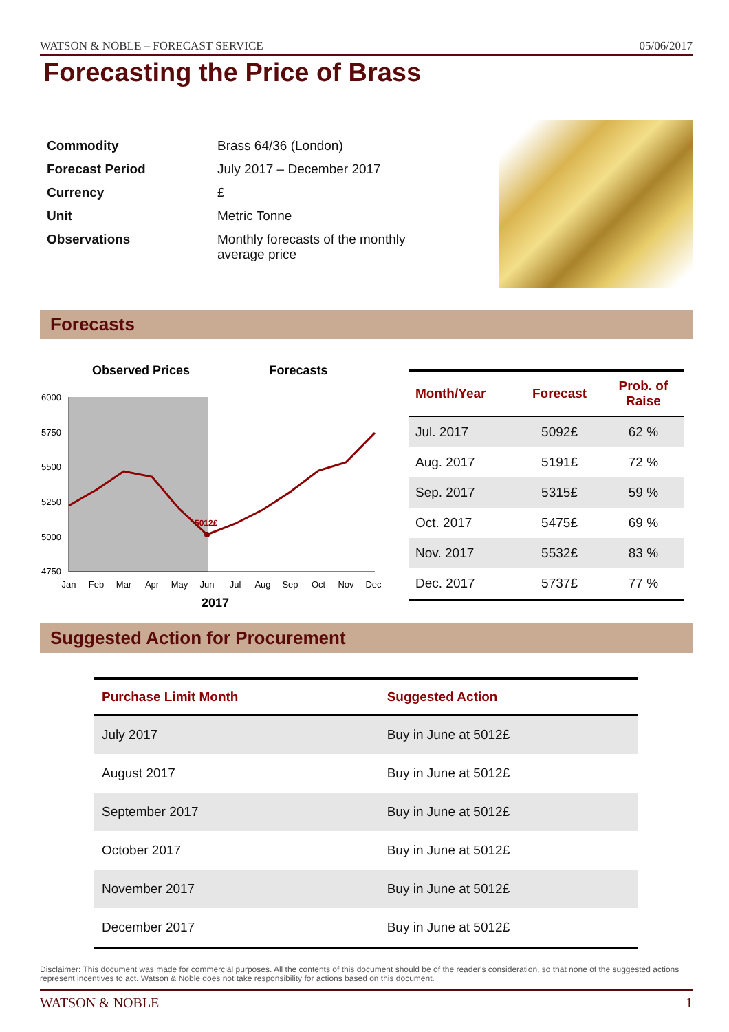WATSON & NOBLE – FORECAST SERVICE 05/06/2017
Forecasting the Price of Brass
| Commodity | Brass 64/36 (London) |
| Forecast Period | July 2017 – December 2017 |
| Currency | £ |
| Unit | Metric Tonne |
| Observations | Monthly forecasts of the monthly average price |
Forecasts
Observed Prices
Forecasts
6000
5750
5500
5250
5000
4750
Jan
Feb
Mar
Apr
May
Jun
Jul
Aug
Sep
Oct
Nov
Dec
2017
5012£
| Month/Year | Forecast | Prob. of Raise |
| --- | --- | --- |
| Jul. 2017 | 5092£ | 62 % |
| Aug. 2017 | 5191£ | 72 % |
| Sep. 2017 | 5315£ | 59 % |
| Oct. 2017 | 5475£ | 69 % |
| Nov. 2017 | 5532£ | 83 % |
| Dec. 2017 | 5737£ | 77 % |
Suggested Action for Procurement
| Purchase Limit Month | Suggested Action |
| --- | --- |
| July 2017 | Buy in June at 5012£ |
| August 2017 | Buy in June at 5012£ |
| September 2017 | Buy in June at 5012£ |
| October 2017 | Buy in June at 5012£ |
| November 2017 | Buy in June at 5012£ |
| December 2017 | Buy in June at 5012£ |
Disclaimer: This document was made for commercial purposes. All the contents of this document should be of the reader's consideration, so that none of the suggested actions represent incentives to act. Watson & Noble does not take responsibility for actions based on this document.
WATSON & NOBLE 1